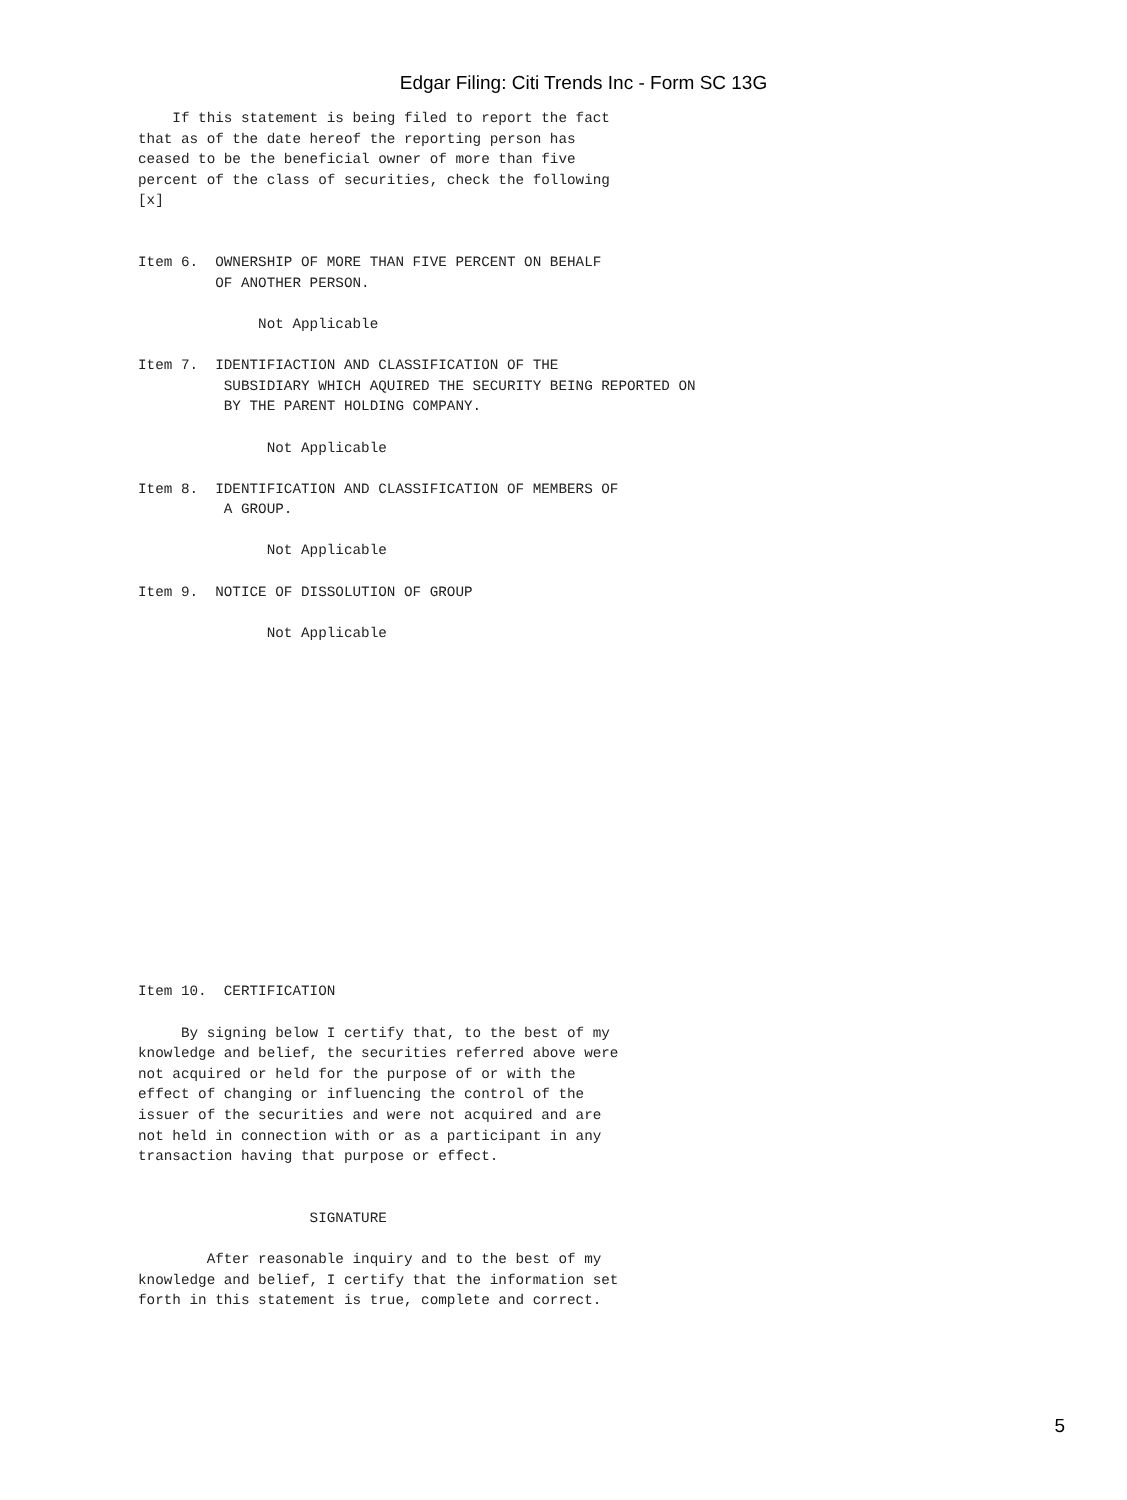Edgar Filing: Citi Trends Inc - Form SC 13G
    If this statement is being filed to report the fact
that as of the date hereof the reporting person has
ceased to be the beneficial owner of more than five
percent of the class of securities, check the following
[x]


Item 6.  OWNERSHIP OF MORE THAN FIVE PERCENT ON BEHALF
         OF ANOTHER PERSON.

              Not Applicable

Item 7.  IDENTIFIACTION AND CLASSIFICATION OF THE
          SUBSIDIARY WHICH AQUIRED THE SECURITY BEING REPORTED ON
          BY THE PARENT HOLDING COMPANY.

               Not Applicable

Item 8.  IDENTIFICATION AND CLASSIFICATION OF MEMBERS OF
          A GROUP.

               Not Applicable

Item 9.  NOTICE OF DISSOLUTION OF GROUP

               Not Applicable
Item 10.  CERTIFICATION

     By signing below I certify that, to the best of my
knowledge and belief, the securities referred above were
not acquired or held for the purpose of or with the
effect of changing or influencing the control of the
issuer of the securities and were not acquired and are
not held in connection with or as a participant in any
transaction having that purpose or effect.


                    SIGNATURE

        After reasonable inquiry and to the best of my
knowledge and belief, I certify that the information set
forth in this statement is true, complete and correct.
5